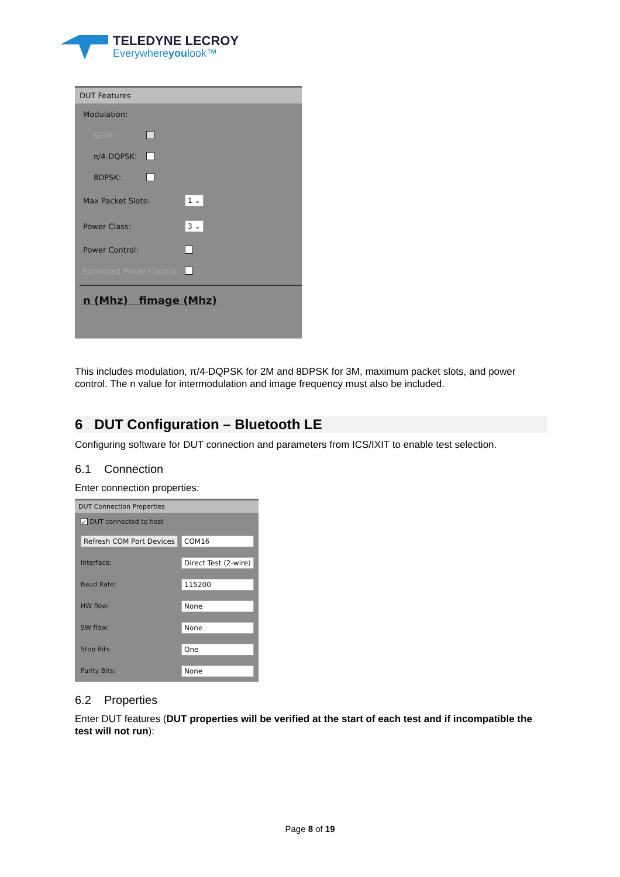TELEDYNE LECROY
Everywhereyoulook™
DUT Features
Modulation:
GFSK:
π/4-DQPSK:
8DPSK:
Max Packet Slots: 1 ⌄
Power Class: 3 ⌄
Power Control:
Enhanced Power Control:
n (Mhz) fimage (Mhz)
This includes modulation, π/4-DQPSK for 2M and 8DPSK for 3M, maximum packet slots, and power control. The n value for intermodulation and image frequency must also be included.
6 DUT Configuration – Bluetooth LE
Configuring software for DUT connection and parameters from ICS/IXIT to enable test selection.
6.1 Connection
Enter connection properties:
DUT Connection Properties
✓ DUT connected to host
Refresh COM Port Devices COM16
Interface: Direct Test (2-wire)
Baud Rate: 115200
HW flow: None
SW flow: None
Stop Bits: One
Parity Bits: None
6.2 Properties
Enter DUT features (DUT properties will be verified at the start of each test and if incompatible the test will not run):
Page 8 of 19